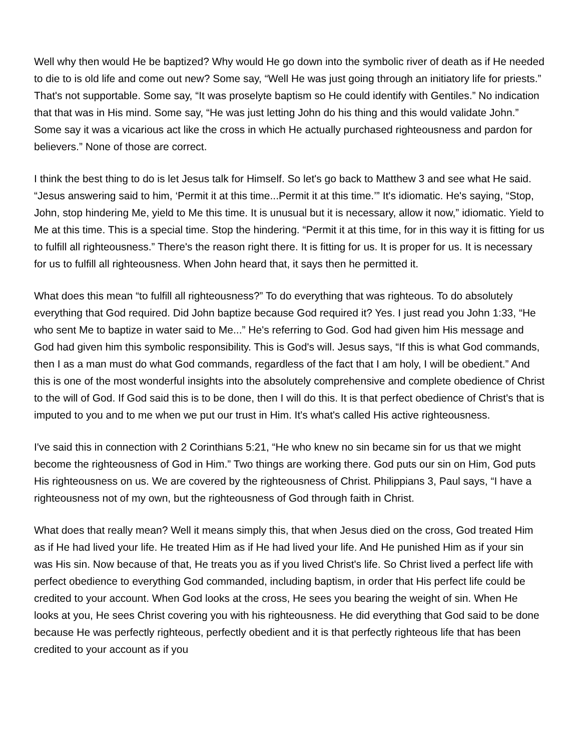Well why then would He be baptized? Why would He go down into the symbolic river of death as if He needed to die to is old life and come out new? Some say, “Well He was just going through an initiatory life for priests.” That's not supportable. Some say, “It was proselyte baptism so He could identify with Gentiles.” No indication that that was in His mind. Some say, “He was just letting John do his thing and this would validate John.” Some say it was a vicarious act like the cross in which He actually purchased righteousness and pardon for believers.” None of those are correct.
I think the best thing to do is let Jesus talk for Himself. So let's go back to Matthew 3 and see what He said. “Jesus answering said to him, ‘Permit it at this time...Permit it at this time.’” It's idiomatic. He's saying, “Stop, John, stop hindering Me, yield to Me this time. It is unusual but it is necessary, allow it now,” idiomatic. Yield to Me at this time. This is a special time. Stop the hindering. “Permit it at this time, for in this way it is fitting for us to fulfill all righteousness.” There's the reason right there. It is fitting for us. It is proper for us. It is necessary for us to fulfill all righteousness. When John heard that, it says then he permitted it.
What does this mean “to fulfill all righteousness?” To do everything that was righteous. To do absolutely everything that God required. Did John baptize because God required it? Yes. I just read you John 1:33, “He who sent Me to baptize in water said to Me...” He's referring to God. God had given him His message and God had given him this symbolic responsibility. This is God's will. Jesus says, “If this is what God commands, then I as a man must do what God commands, regardless of the fact that I am holy, I will be obedient.” And this is one of the most wonderful insights into the absolutely comprehensive and complete obedience of Christ to the will of God. If God said this is to be done, then I will do this. It is that perfect obedience of Christ's that is imputed to you and to me when we put our trust in Him. It's what's called His active righteousness.
I've said this in connection with 2 Corinthians 5:21, “He who knew no sin became sin for us that we might become the righteousness of God in Him.” Two things are working there. God puts our sin on Him, God puts His righteousness on us. We are covered by the righteousness of Christ. Philippians 3, Paul says, “I have a righteousness not of my own, but the righteousness of God through faith in Christ.
What does that really mean? Well it means simply this, that when Jesus died on the cross, God treated Him as if He had lived your life. He treated Him as if He had lived your life. And He punished Him as if your sin was His sin. Now because of that, He treats you as if you lived Christ's life. So Christ lived a perfect life with perfect obedience to everything God commanded, including baptism, in order that His perfect life could be credited to your account. When God looks at the cross, He sees you bearing the weight of sin. When He looks at you, He sees Christ covering you with his righteousness. He did everything that God said to be done because He was perfectly righteous, perfectly obedient and it is that perfectly righteous life that has been credited to your account as if you